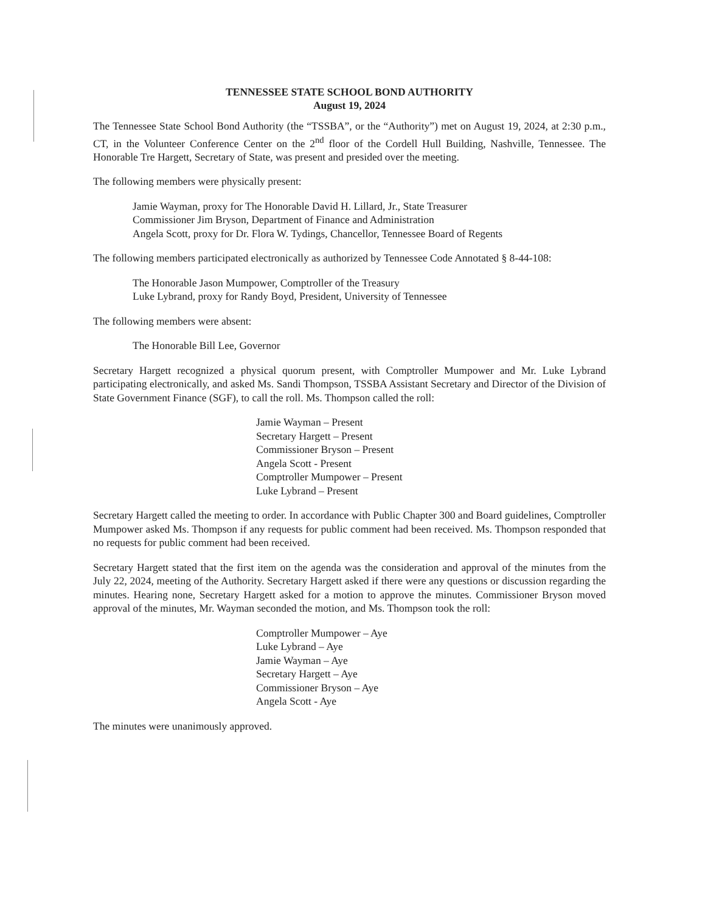TENNESSEE STATE SCHOOL BOND AUTHORITY
August 19, 2024
The Tennessee State School Bond Authority (the “TSSBA”, or the “Authority”) met on August 19, 2024, at 2:30 p.m., CT, in the Volunteer Conference Center on the 2<sup>nd</sup> floor of the Cordell Hull Building, Nashville, Tennessee. The Honorable Tre Hargett, Secretary of State, was present and presided over the meeting.
The following members were physically present:
Jamie Wayman, proxy for The Honorable David H. Lillard, Jr., State Treasurer
Commissioner Jim Bryson, Department of Finance and Administration
Angela Scott, proxy for Dr. Flora W. Tydings, Chancellor, Tennessee Board of Regents
The following members participated electronically as authorized by Tennessee Code Annotated § 8-44-108:
The Honorable Jason Mumpower, Comptroller of the Treasury
Luke Lybrand, proxy for Randy Boyd, President, University of Tennessee
The following members were absent:
The Honorable Bill Lee, Governor
Secretary Hargett recognized a physical quorum present, with Comptroller Mumpower and Mr. Luke Lybrand participating electronically, and asked Ms. Sandi Thompson, TSSBA Assistant Secretary and Director of the Division of State Government Finance (SGF), to call the roll. Ms. Thompson called the roll:
Jamie Wayman – Present
Secretary Hargett – Present
Commissioner Bryson – Present
Angela Scott - Present
Comptroller Mumpower – Present
Luke Lybrand – Present
Secretary Hargett called the meeting to order. In accordance with Public Chapter 300 and Board guidelines, Comptroller Mumpower asked Ms. Thompson if any requests for public comment had been received. Ms. Thompson responded that no requests for public comment had been received.
Secretary Hargett stated that the first item on the agenda was the consideration and approval of the minutes from the July 22, 2024, meeting of the Authority. Secretary Hargett asked if there were any questions or discussion regarding the minutes. Hearing none, Secretary Hargett asked for a motion to approve the minutes. Commissioner Bryson moved approval of the minutes, Mr. Wayman seconded the motion, and Ms. Thompson took the roll:
Comptroller Mumpower – Aye
Luke Lybrand – Aye
Jamie Wayman – Aye
Secretary Hargett – Aye
Commissioner Bryson – Aye
Angela Scott - Aye
The minutes were unanimously approved.